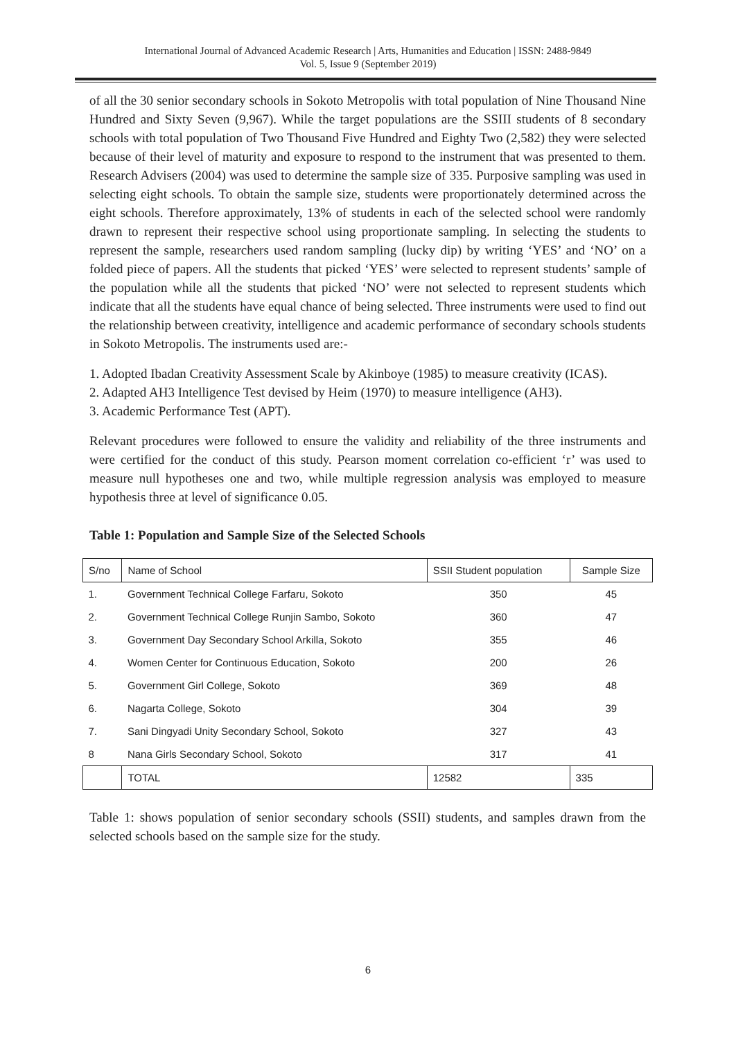International Journal of Advanced Academic Research | Arts, Humanities and Education | ISSN: 2488-9849
Vol. 5, Issue 9 (September 2019)
of all the 30 senior secondary schools in Sokoto Metropolis with total population of Nine Thousand Nine Hundred and Sixty Seven (9,967). While the target populations are the SSIII students of 8 secondary schools with total population of Two Thousand Five Hundred and Eighty Two (2,582) they were selected because of their level of maturity and exposure to respond to the instrument that was presented to them. Research Advisers (2004) was used to determine the sample size of 335. Purposive sampling was used in selecting eight schools. To obtain the sample size, students were proportionately determined across the eight schools. Therefore approximately, 13% of students in each of the selected school were randomly drawn to represent their respective school using proportionate sampling. In selecting the students to represent the sample, researchers used random sampling (lucky dip) by writing ‘YES’ and ‘NO’ on a folded piece of papers. All the students that picked ‘YES’ were selected to represent students’ sample of the population while all the students that picked ‘NO’ were not selected to represent students which indicate that all the students have equal chance of being selected. Three instruments were used to find out the relationship between creativity, intelligence and academic performance of secondary schools students in Sokoto Metropolis. The instruments used are:-
1. Adopted Ibadan Creativity Assessment Scale by Akinboye (1985) to measure creativity (ICAS).
2. Adapted AH3 Intelligence Test devised by Heim (1970) to measure intelligence (AH3).
3. Academic Performance Test (APT).
Relevant procedures were followed to ensure the validity and reliability of the three instruments and were certified for the conduct of this study. Pearson moment correlation co-efficient ‘r’ was used to measure null hypotheses one and two, while multiple regression analysis was employed to measure hypothesis three at level of significance 0.05.
Table 1: Population and Sample Size of the Selected Schools
| S/no | Name of School | SSII Student population | Sample Size |
| --- | --- | --- | --- |
| 1. | Government Technical College Farfaru, Sokoto | 350 | 45 |
| 2. | Government Technical College Runjin Sambo, Sokoto | 360 | 47 |
| 3. | Government Day Secondary School Arkilla, Sokoto | 355 | 46 |
| 4. | Women Center for Continuous Education, Sokoto | 200 | 26 |
| 5. | Government Girl College, Sokoto | 369 | 48 |
| 6. | Nagarta College, Sokoto | 304 | 39 |
| 7. | Sani Dingyadi Unity Secondary School, Sokoto | 327 | 43 |
| 8 | Nana Girls Secondary School, Sokoto | 317 | 41 |
| | TOTAL | 12582 | 335 |
Table 1: shows population of senior secondary schools (SSII) students, and samples drawn from the selected schools based on the sample size for the study.
6